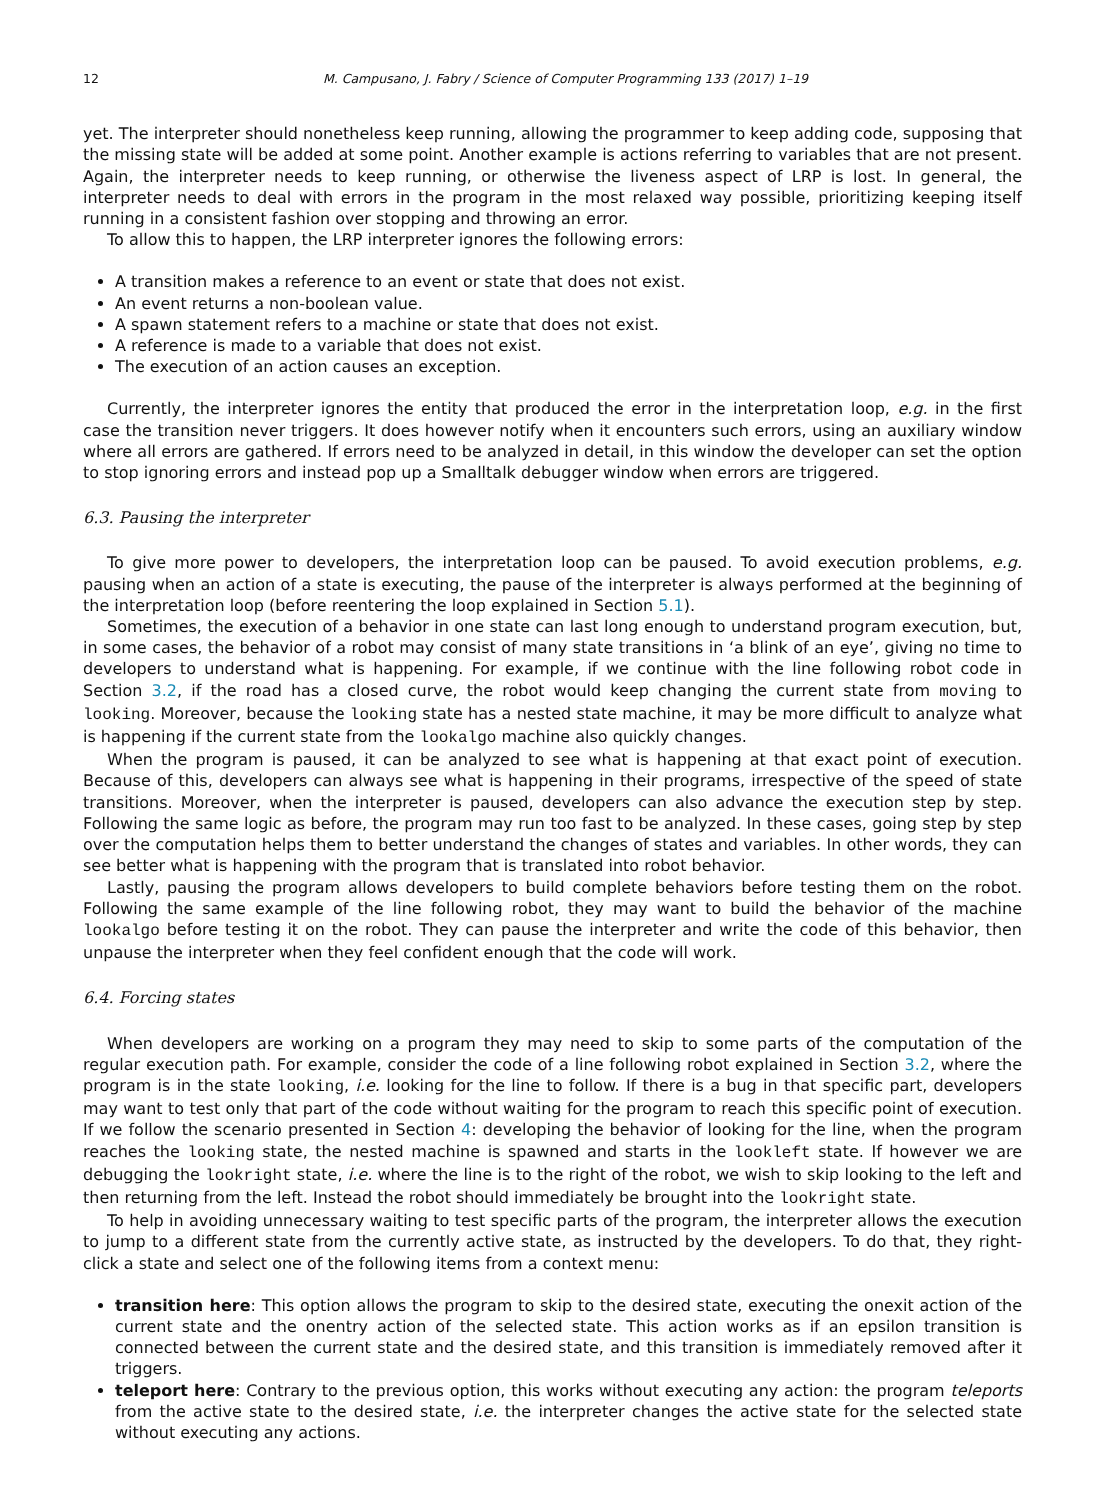12 M. Campusano, J. Fabry / Science of Computer Programming 133 (2017) 1–19
yet. The interpreter should nonetheless keep running, allowing the programmer to keep adding code, supposing that the missing state will be added at some point. Another example is actions referring to variables that are not present. Again, the interpreter needs to keep running, or otherwise the liveness aspect of LRP is lost. In general, the interpreter needs to deal with errors in the program in the most relaxed way possible, prioritizing keeping itself running in a consistent fashion over stopping and throwing an error.
To allow this to happen, the LRP interpreter ignores the following errors:
A transition makes a reference to an event or state that does not exist.
An event returns a non-boolean value.
A spawn statement refers to a machine or state that does not exist.
A reference is made to a variable that does not exist.
The execution of an action causes an exception.
Currently, the interpreter ignores the entity that produced the error in the interpretation loop, e.g. in the first case the transition never triggers. It does however notify when it encounters such errors, using an auxiliary window where all errors are gathered. If errors need to be analyzed in detail, in this window the developer can set the option to stop ignoring errors and instead pop up a Smalltalk debugger window when errors are triggered.
6.3. Pausing the interpreter
To give more power to developers, the interpretation loop can be paused. To avoid execution problems, e.g. pausing when an action of a state is executing, the pause of the interpreter is always performed at the beginning of the interpretation loop (before reentering the loop explained in Section 5.1).
Sometimes, the execution of a behavior in one state can last long enough to understand program execution, but, in some cases, the behavior of a robot may consist of many state transitions in ‘a blink of an eye’, giving no time to developers to understand what is happening. For example, if we continue with the line following robot code in Section 3.2, if the road has a closed curve, the robot would keep changing the current state from moving to looking. Moreover, because the looking state has a nested state machine, it may be more difficult to analyze what is happening if the current state from the lookalgo machine also quickly changes.
When the program is paused, it can be analyzed to see what is happening at that exact point of execution. Because of this, developers can always see what is happening in their programs, irrespective of the speed of state transitions. Moreover, when the interpreter is paused, developers can also advance the execution step by step. Following the same logic as before, the program may run too fast to be analyzed. In these cases, going step by step over the computation helps them to better understand the changes of states and variables. In other words, they can see better what is happening with the program that is translated into robot behavior.
Lastly, pausing the program allows developers to build complete behaviors before testing them on the robot. Following the same example of the line following robot, they may want to build the behavior of the machine lookalgo before testing it on the robot. They can pause the interpreter and write the code of this behavior, then unpause the interpreter when they feel confident enough that the code will work.
6.4. Forcing states
When developers are working on a program they may need to skip to some parts of the computation of the regular execution path. For example, consider the code of a line following robot explained in Section 3.2, where the program is in the state looking, i.e. looking for the line to follow. If there is a bug in that specific part, developers may want to test only that part of the code without waiting for the program to reach this specific point of execution. If we follow the scenario presented in Section 4: developing the behavior of looking for the line, when the program reaches the looking state, the nested machine is spawned and starts in the lookleft state. If however we are debugging the lookright state, i.e. where the line is to the right of the robot, we wish to skip looking to the left and then returning from the left. Instead the robot should immediately be brought into the lookright state.
To help in avoiding unnecessary waiting to test specific parts of the program, the interpreter allows the execution to jump to a different state from the currently active state, as instructed by the developers. To do that, they right-click a state and select one of the following items from a context menu:
transition here: This option allows the program to skip to the desired state, executing the onexit action of the current state and the onentry action of the selected state. This action works as if an epsilon transition is connected between the current state and the desired state, and this transition is immediately removed after it triggers.
teleport here: Contrary to the previous option, this works without executing any action: the program teleports from the active state to the desired state, i.e. the interpreter changes the active state for the selected state without executing any actions.